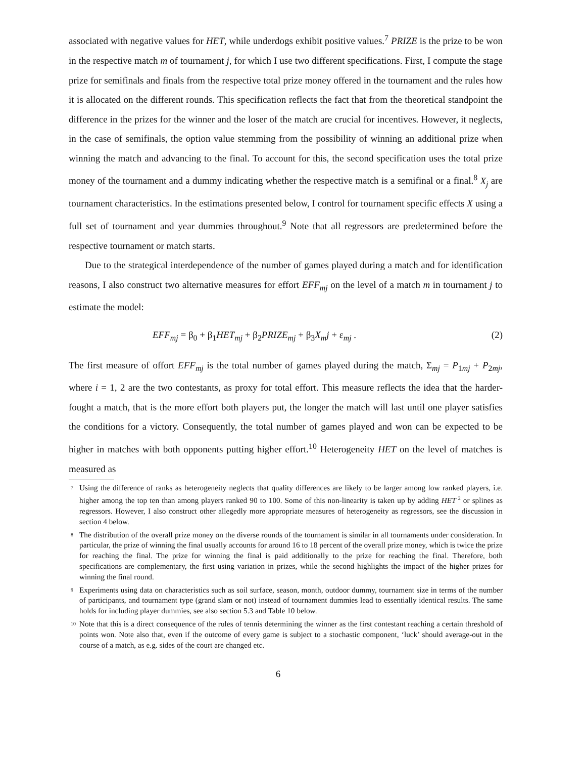associated with negative values for HET, while underdogs exhibit positive values.<sup>7</sup> PRIZE is the prize to be won in the respective match m of tournament j, for which I use two different specifications. First, I compute the stage prize for semifinals and finals from the respective total prize money offered in the tournament and the rules how it is allocated on the different rounds. This specification reflects the fact that from the theoretical standpoint the difference in the prizes for the winner and the loser of the match are crucial for incentives. However, it neglects, in the case of semifinals, the option value stemming from the possibility of winning an additional prize when winning the match and advancing to the final. To account for this, the second specification uses the total prize money of the tournament and a dummy indicating whether the respective match is a semifinal or a final.<sup>8</sup> X<sub>j</sub> are tournament characteristics. In the estimations presented below, I control for tournament specific effects X using a full set of tournament and year dummies throughout.<sup>9</sup> Note that all regressors are predetermined before the respective tournament or match starts.
Due to the strategical interdependence of the number of games played during a match and for identification reasons, I also construct two alternative measures for effort EFF<sub>mj</sub> on the level of a match m in tournament j to estimate the model:
EFF<sub>mj</sub> = β<sub>0</sub> + β<sub>1</sub>HET<sub>mj</sub> + β<sub>2</sub>PRIZE<sub>mj</sub> + β<sub>3</sub>X<sub>m</sub>j + ε<sub>mj</sub> . (2)
The first measure of offort EFF<sub>mj</sub> is the total number of games played during the match, Σ<sub>mj</sub> = P<sub>1mj</sub> + P<sub>2mj</sub>, where i = 1, 2 are the two contestants, as proxy for total effort. This measure reflects the idea that the harder-fought a match, that is the more effort both players put, the longer the match will last until one player satisfies the conditions for a victory. Consequently, the total number of games played and won can be expected to be higher in matches with both opponents putting higher effort.<sup>10</sup> Heterogeneity HET on the level of matches is measured as
<sup>7</sup>
Using the difference of ranks as heterogeneity neglects that quality differences are likely to be larger among low ranked players, i.e. higher among the top ten than among players ranked 90 to 100. Some of this non-linearity is taken up by adding HET<sup>2</sup> or splines as regressors. However, I also construct other allegedly more appropriate measures of heterogeneity as regressors, see the discussion in section 4 below.
<sup>8</sup>
The distribution of the overall prize money on the diverse rounds of the tournament is similar in all tournaments under consideration. In particular, the prize of winning the final usually accounts for around 16 to 18 percent of the overall prize money, which is twice the prize for reaching the final. The prize for winning the final is paid additionally to the prize for reaching the final. Therefore, both specifications are complementary, the first using variation in prizes, while the second highlights the impact of the higher prizes for winning the final round.
<sup>9</sup>
Experiments using data on characteristics such as soil surface, season, month, outdoor dummy, tournament size in terms of the number of participants, and tournament type (grand slam or not) instead of tournament dummies lead to essentially identical results. The same holds for including player dummies, see also section 5.3 and Table 10 below.
<sup>10</sup>
Note that this is a direct consequence of the rules of tennis determining the winner as the first contestant reaching a certain threshold of points won. Note also that, even if the outcome of every game is subject to a stochastic component, ‘luck’ should average-out in the course of a match, as e.g. sides of the court are changed etc.
6